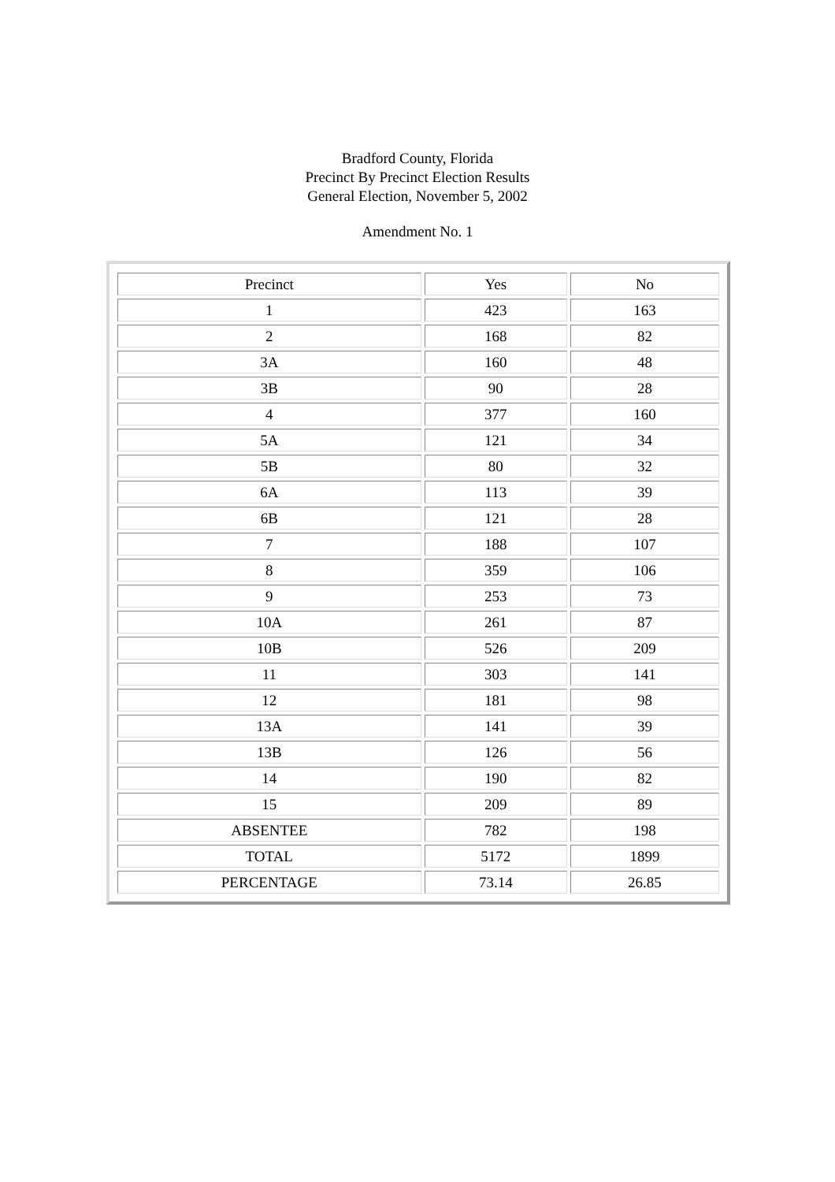Bradford County, Florida
Precinct By Precinct Election Results
General Election, November 5, 2002
Amendment No. 1
| Precinct | Yes | No |
| --- | --- | --- |
| 1 | 423 | 163 |
| 2 | 168 | 82 |
| 3A | 160 | 48 |
| 3B | 90 | 28 |
| 4 | 377 | 160 |
| 5A | 121 | 34 |
| 5B | 80 | 32 |
| 6A | 113 | 39 |
| 6B | 121 | 28 |
| 7 | 188 | 107 |
| 8 | 359 | 106 |
| 9 | 253 | 73 |
| 10A | 261 | 87 |
| 10B | 526 | 209 |
| 11 | 303 | 141 |
| 12 | 181 | 98 |
| 13A | 141 | 39 |
| 13B | 126 | 56 |
| 14 | 190 | 82 |
| 15 | 209 | 89 |
| ABSENTEE | 782 | 198 |
| TOTAL | 5172 | 1899 |
| PERCENTAGE | 73.14 | 26.85 |